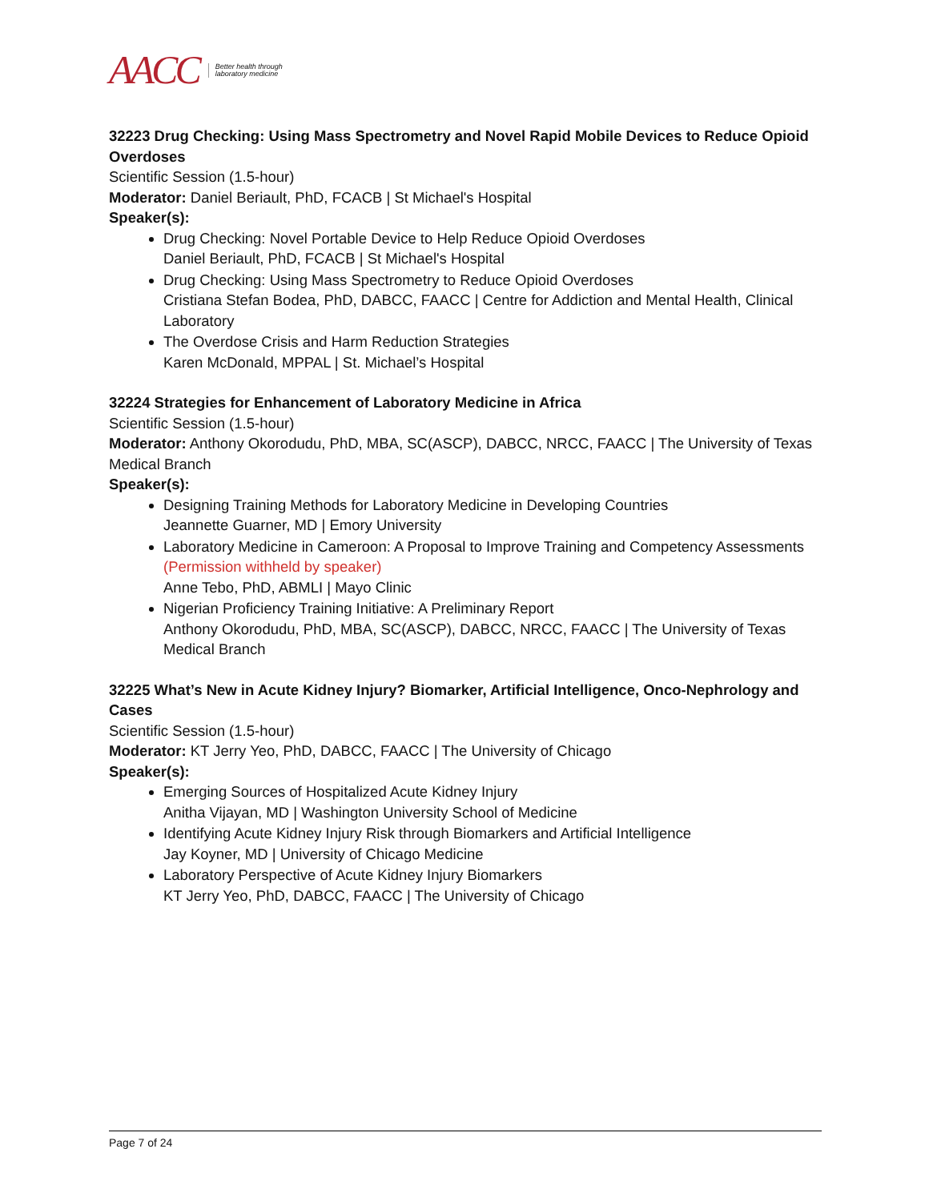AACC Better health through
laboratory medicine
32223 Drug Checking: Using Mass Spectrometry and Novel Rapid Mobile Devices to Reduce Opioid Overdoses
Scientific Session (1.5-hour)
Moderator: Daniel Beriault, PhD, FCACB | St Michael's Hospital
Speaker(s):
Drug Checking: Novel Portable Device to Help Reduce Opioid Overdoses
Daniel Beriault, PhD, FCACB | St Michael's Hospital
Drug Checking: Using Mass Spectrometry to Reduce Opioid Overdoses
Cristiana Stefan Bodea, PhD, DABCC, FAACC | Centre for Addiction and Mental Health, Clinical Laboratory
The Overdose Crisis and Harm Reduction Strategies
Karen McDonald, MPPAL | St. Michael’s Hospital
32224 Strategies for Enhancement of Laboratory Medicine in Africa
Scientific Session (1.5-hour)
Moderator: Anthony Okorodudu, PhD, MBA, SC(ASCP), DABCC, NRCC, FAACC | The University of Texas Medical Branch
Speaker(s):
Designing Training Methods for Laboratory Medicine in Developing Countries
Jeannette Guarner, MD | Emory University
Laboratory Medicine in Cameroon: A Proposal to Improve Training and Competency Assessments (Permission withheld by speaker)
Anne Tebo, PhD, ABMLI | Mayo Clinic
Nigerian Proficiency Training Initiative: A Preliminary Report
Anthony Okorodudu, PhD, MBA, SC(ASCP), DABCC, NRCC, FAACC | The University of Texas Medical Branch
32225 What’s New in Acute Kidney Injury? Biomarker, Artificial Intelligence, Onco-Nephrology and Cases
Scientific Session (1.5-hour)
Moderator: KT Jerry Yeo, PhD, DABCC, FAACC | The University of Chicago
Speaker(s):
Emerging Sources of Hospitalized Acute Kidney Injury
Anitha Vijayan, MD | Washington University School of Medicine
Identifying Acute Kidney Injury Risk through Biomarkers and Artificial Intelligence
Jay Koyner, MD | University of Chicago Medicine
Laboratory Perspective of Acute Kidney Injury Biomarkers
KT Jerry Yeo, PhD, DABCC, FAACC | The University of Chicago
Page 7 of 24